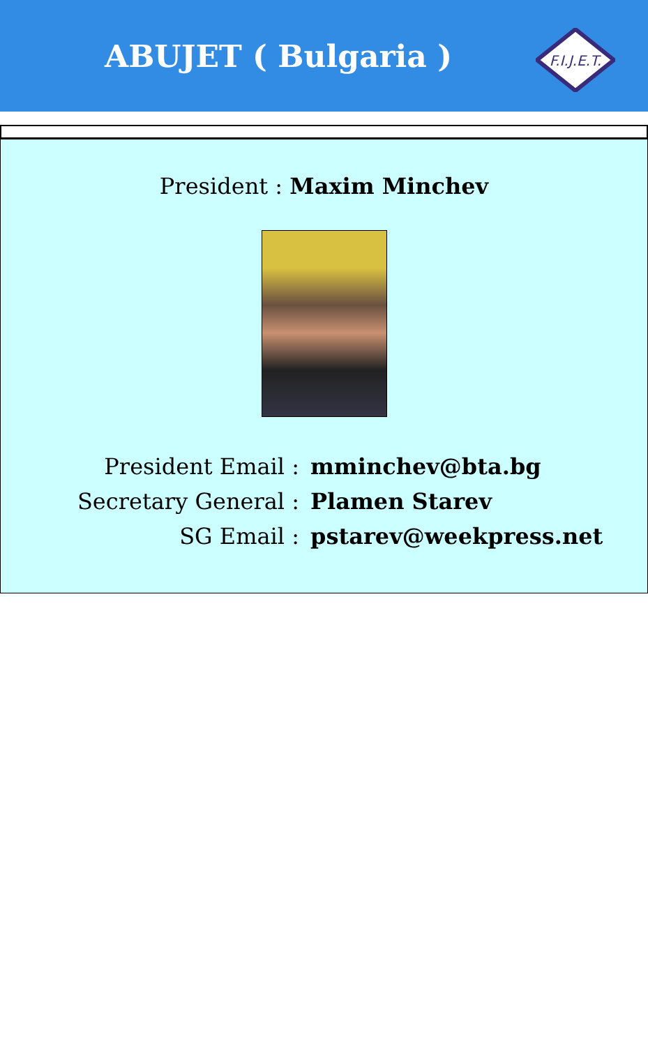ABUJET ( Bulgaria )
F.I.J.E.T.
President : Maxim Minchev
| President Email : | mminchev@bta.bg |
| Secretary General : | Plamen Starev |
| SG Email : | pstarev@weekpress.net |